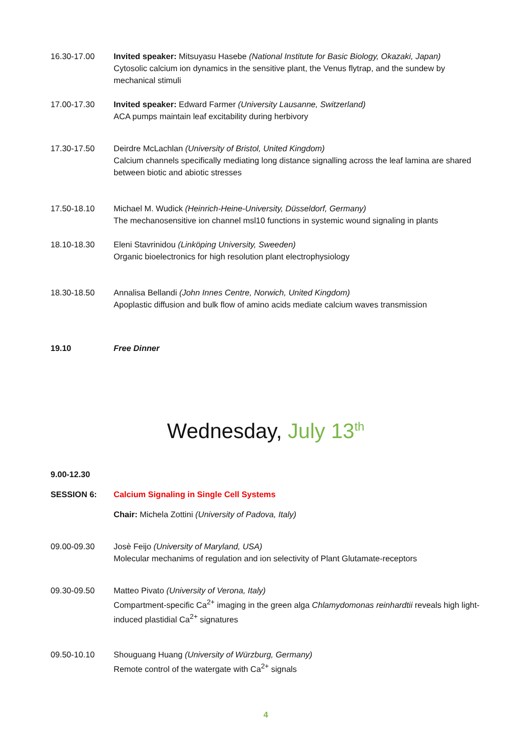16.30-17.00 Invited speaker: Mitsuyasu Hasebe (National Institute for Basic Biology, Okazaki, Japan)
Cytosolic calcium ion dynamics in the sensitive plant, the Venus flytrap, and the sundew by mechanical stimuli
17.00-17.30 Invited speaker: Edward Farmer (University Lausanne, Switzerland)
ACA pumps maintain leaf excitability during herbivory
17.30-17.50 Deirdre McLachlan (University of Bristol, United Kingdom)
Calcium channels specifically mediating long distance signalling across the leaf lamina are shared between biotic and abiotic stresses
17.50-18.10 Michael M. Wudick (Heinrich-Heine-University, Düsseldorf, Germany)
The mechanosensitive ion channel msl10 functions in systemic wound signaling in plants
18.10-18.30 Eleni Stavrinidou (Linköping University, Sweeden)
Organic bioelectronics for high resolution plant electrophysiology
18.30-18.50 Annalisa Bellandi (John Innes Centre, Norwich, United Kingdom)
Apoplastic diffusion and bulk flow of amino acids mediate calcium waves transmission
19.10 Free Dinner
Wednesday, July 13<sup>th</sup>
9.00-12.30
SESSION 6: Calcium Signaling in Single Cell Systems
Chair: Michela Zottini (University of Padova, Italy)
09.00-09.30 Josè Feijo (University of Maryland, USA)
Molecular mechanims of regulation and ion selectivity of Plant Glutamate-receptors
09.30-09.50 Matteo Pivato (University of Verona, Italy)
Compartment-specific Ca<sup>2+</sup> imaging in the green alga Chlamydomonas reinhardtii reveals high light-induced plastidial Ca<sup>2+</sup> signatures
09.50-10.10 Shouguang Huang (University of Würzburg, Germany)
Remote control of the watergate with Ca<sup>2+</sup> signals
4